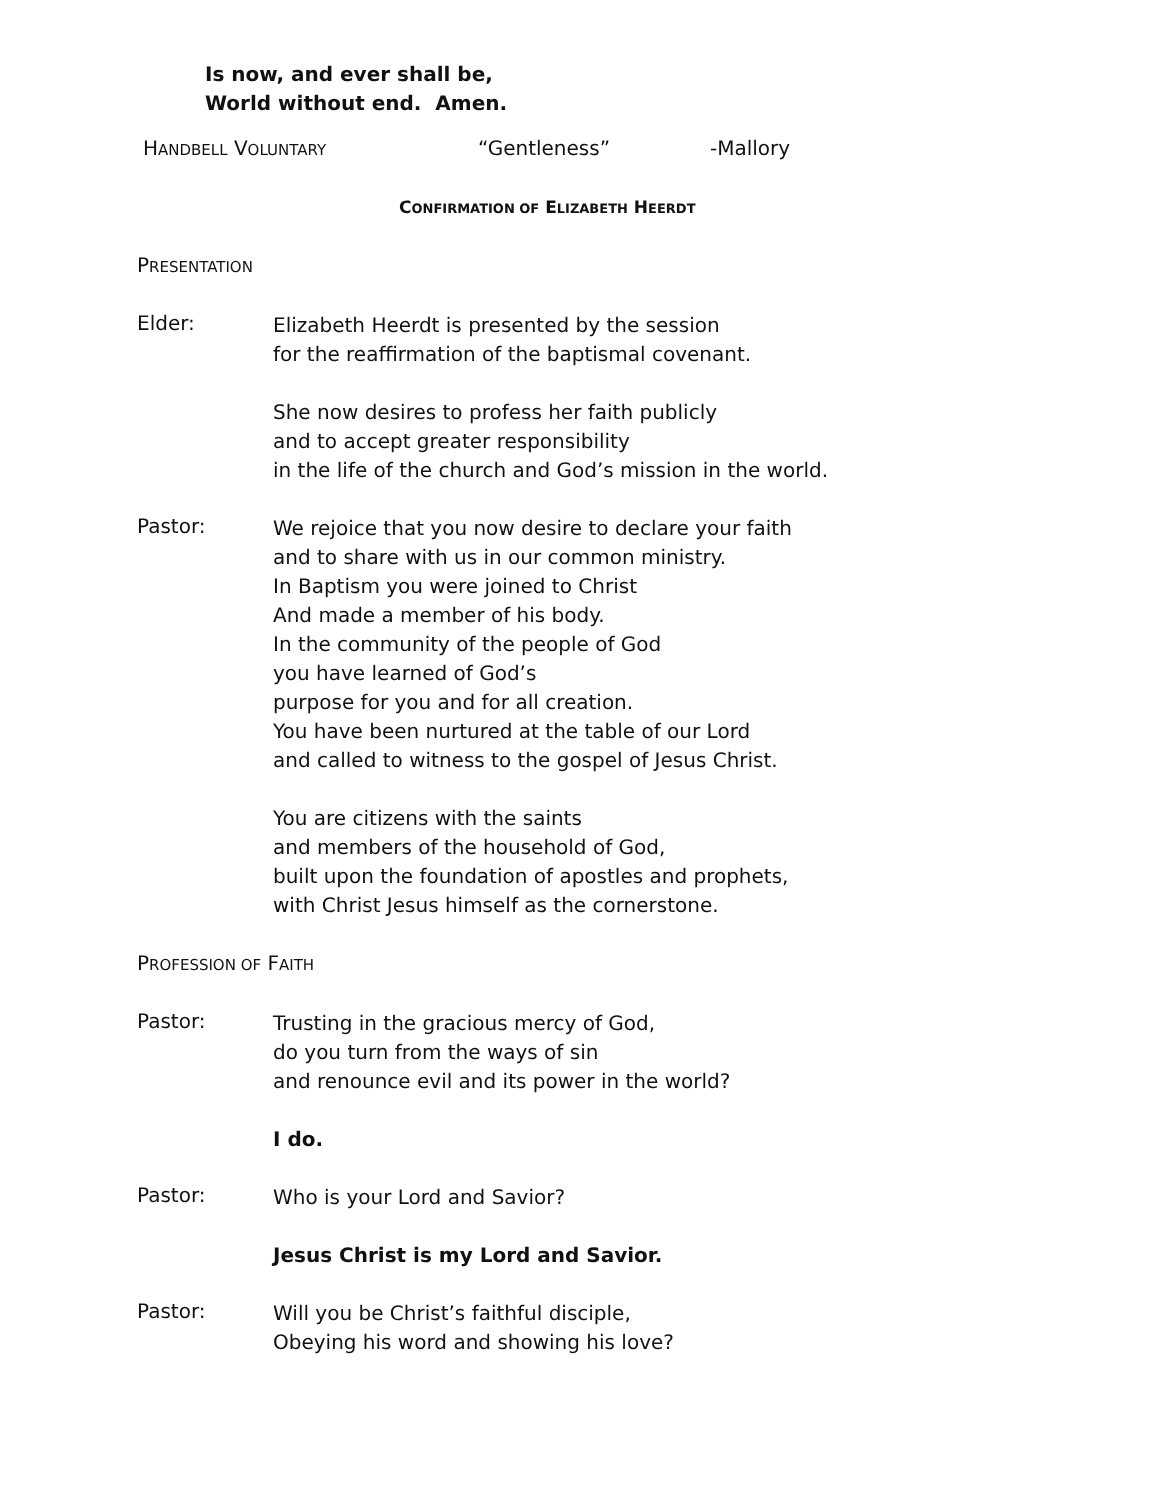Is now, and ever shall be,
World without end. Amen.
HANDBELL VOLUNTARY “Gentleness” -Mallory
CONFIRMATION OF ELIZABETH HEERDT
PRESENTATION
Elder:
Elizabeth Heerdt is presented by the session
for the reaffirmation of the baptismal covenant.
She now desires to profess her faith publicly
and to accept greater responsibility
in the life of the church and God’s mission in the world.
Pastor:
We rejoice that you now desire to declare your faith
and to share with us in our common ministry.
In Baptism you were joined to Christ
And made a member of his body.
In the community of the people of God
you have learned of God’s
purpose for you and for all creation.
You have been nurtured at the table of our Lord
and called to witness to the gospel of Jesus Christ.
You are citizens with the saints
and members of the household of God,
built upon the foundation of apostles and prophets,
with Christ Jesus himself as the cornerstone.
PROFESSION OF FAITH
Pastor:
Trusting in the gracious mercy of God,
do you turn from the ways of sin
and renounce evil and its power in the world?
I do.
Pastor:
Who is your Lord and Savior?
Jesus Christ is my Lord and Savior.
Pastor:
Will you be Christ’s faithful disciple,
Obeying his word and showing his love?